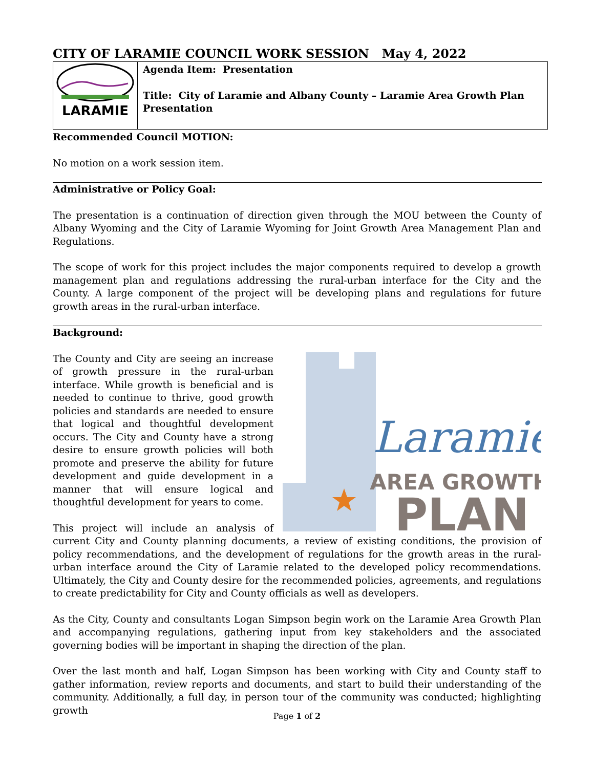CITY OF LARAMIE COUNCIL WORK SESSION May 4, 2022
| LARAMIE | Agenda Item: Presentation Title: City of Laramie and Albany County – Laramie Area Growth Plan Presentation |
Recommended Council MOTION:
No motion on a work session item.
Administrative or Policy Goal:
The presentation is a continuation of direction given through the MOU between the County of Albany Wyoming and the City of Laramie Wyoming for Joint Growth Area Management Plan and Regulations.
The scope of work for this project includes the major components required to develop a growth management plan and regulations addressing the rural-urban interface for the City and the County. A large component of the project will be developing plans and regulations for future growth areas in the rural-urban interface.
Background:
Laramie
AREA GROWTH
PLAN
The County and City are seeing an increase of growth pressure in the rural-urban interface. While growth is beneficial and is needed to continue to thrive, good growth policies and standards are needed to ensure that logical and thoughtful development occurs. The City and County have a strong desire to ensure growth policies will both promote and preserve the ability for future development and guide development in a manner that will ensure logical and thoughtful development for years to come.
This project will include an analysis of current City and County planning documents, a review of existing conditions, the provision of policy recommendations, and the development of regulations for the growth areas in the rural-urban interface around the City of Laramie related to the developed policy recommendations. Ultimately, the City and County desire for the recommended policies, agreements, and regulations to create predictability for City and County officials as well as developers.
As the City, County and consultants Logan Simpson begin work on the Laramie Area Growth Plan and accompanying regulations, gathering input from key stakeholders and the associated governing bodies will be important in shaping the direction of the plan.
Over the last month and half, Logan Simpson has been working with City and County staff to gather information, review reports and documents, and start to build their understanding of the community. Additionally, a full day, in person tour of the community was conducted; highlighting growth
Page 1 of 2